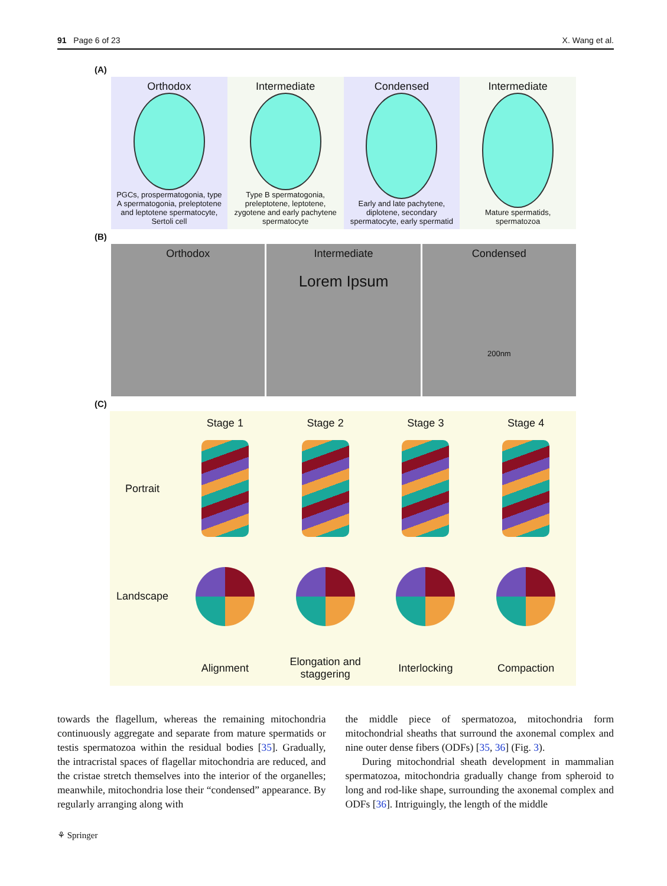91 Page 6 of 23 X. Wang et al.
(A)
Orthodox
PGCs, prospermatogonia, type A spermatogonia, preleptotene and leptotene spermatocyte, Sertoli cell
Intermediate
Type B spermatogonia, preleptotene, leptotene, zygotene and early pachytene spermatocyte
Condensed
Early and late pachytene, diplotene, secondary spermatocyte, early spermatid
Intermediate
Mature spermatids, spermatozoa
(B)
Orthodox Intermediate
Lorem Ipsum
Condensed
200nm
(C)
Stage 1 Stage 2 Stage 3 Stage 4 Portrait
Landscape
Alignment Elongation and staggering Interlocking Compaction
towards the flagellum, whereas the remaining mitochondria continuously aggregate and separate from mature spermatids or testis spermatozoa within the residual bodies [35]. Gradually, the intracristal spaces of flagellar mitochondria are reduced, and the cristae stretch themselves into the interior of the organelles; meanwhile, mitochondria lose their “condensed” appearance. By regularly arranging along with
the middle piece of spermatozoa, mitochondria form mitochondrial sheaths that surround the axonemal complex and nine outer dense fibers (ODFs) [35, 36] (Fig. 3).
During mitochondrial sheath development in mammalian spermatozoa, mitochondria gradually change from spheroid to long and rod-like shape, surrounding the axonemal complex and ODFs [36]. Intriguingly, the length of the middle
⚘ Springer